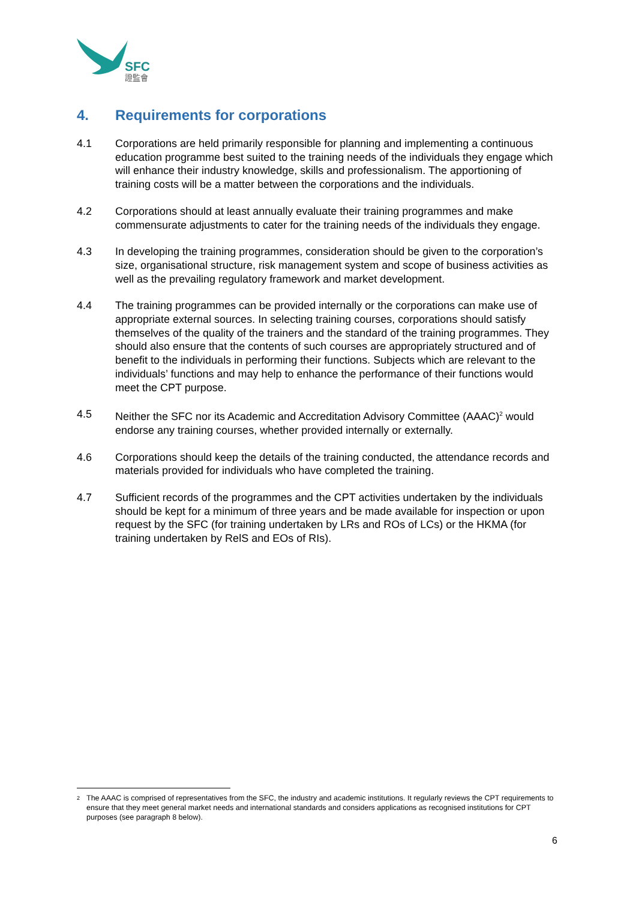SFC
證監會
4. Requirements for corporations
4.1 Corporations are held primarily responsible for planning and implementing a continuous education programme best suited to the training needs of the individuals they engage which will enhance their industry knowledge, skills and professionalism. The apportioning of training costs will be a matter between the corporations and the individuals.
4.2 Corporations should at least annually evaluate their training programmes and make commensurate adjustments to cater for the training needs of the individuals they engage.
4.3 In developing the training programmes, consideration should be given to the corporation’s size, organisational structure, risk management system and scope of business activities as well as the prevailing regulatory framework and market development.
4.4 The training programmes can be provided internally or the corporations can make use of appropriate external sources. In selecting training courses, corporations should satisfy themselves of the quality of the trainers and the standard of the training programmes. They should also ensure that the contents of such courses are appropriately structured and of benefit to the individuals in performing their functions. Subjects which are relevant to the individuals’ functions and may help to enhance the performance of their functions would meet the CPT purpose.
4.5 Neither the SFC nor its Academic and Accreditation Advisory Committee (AAAC)<sup>2</sup> would endorse any training courses, whether provided internally or externally.
4.6 Corporations should keep the details of the training conducted, the attendance records and materials provided for individuals who have completed the training.
4.7 Sufficient records of the programmes and the CPT activities undertaken by the individuals should be kept for a minimum of three years and be made available for inspection or upon request by the SFC (for training undertaken by LRs and ROs of LCs) or the HKMA (for training undertaken by RelS and EOs of RIs).
<sup>2</sup>
The AAAC is comprised of representatives from the SFC, the industry and academic institutions. It regularly reviews the CPT requirements to ensure that they meet general market needs and international standards and considers applications as recognised institutions for CPT purposes (see paragraph 8 below).
6